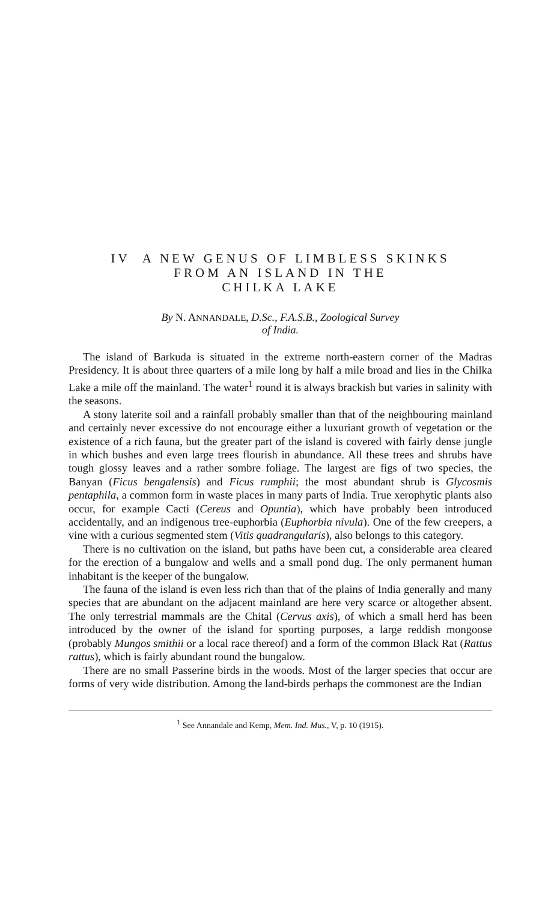IV A NEW GENUS OF LIMBLESS SKINKS
FROM AN ISLAND IN THE
CHILKA LAKE
By N. ANNANDALE, D.Sc., F.A.S.B., Zoological Survey
of India.
The island of Barkuda is situated in the extreme north-eastern corner of the Madras Presidency. It is about three quarters of a mile long by half a mile broad and lies in the Chilka Lake a mile off the mainland. The water<sup>1</sup> round it is always brackish but varies in salinity with the seasons.
A stony laterite soil and a rainfall probably smaller than that of the neighbouring mainland and certainly never excessive do not encourage either a luxuriant growth of vegetation or the existence of a rich fauna, but the greater part of the island is covered with fairly dense jungle in which bushes and even large trees flourish in abundance. All these trees and shrubs have tough glossy leaves and a rather sombre foliage. The largest are figs of two species, the Banyan (Ficus bengalensis) and Ficus rumphii; the most abundant shrub is Glycosmis pentaphila, a common form in waste places in many parts of India. True xerophytic plants also occur, for example Cacti (Cereus and Opuntia), which have probably been introduced accidentally, and an indigenous tree-euphorbia (Euphorbia nivula). One of the few creepers, a vine with a curious segmented stem (Vitis quadrangularis), also belongs to this category.
There is no cultivation on the island, but paths have been cut, a considerable area cleared for the erection of a bungalow and wells and a small pond dug. The only permanent human inhabitant is the keeper of the bungalow.
The fauna of the island is even less rich than that of the plains of India generally and many species that are abundant on the adjacent mainland are here very scarce or altogether absent. The only terrestrial mammals are the Chital (Cervus axis), of which a small herd has been introduced by the owner of the island for sporting purposes, a large reddish mongoose (probably Mungos smithii or a local race thereof) and a form of the common Black Rat (Rattus rattus), which is fairly abundant round the bungalow.
There are no small Passerine birds in the woods. Most of the larger species that occur are forms of very wide distribution. Among the land-birds perhaps the commonest are the Indian
<sup>1</sup> See Annandale and Kemp, Mem. Ind. Mus., V, p. 10 (1915).